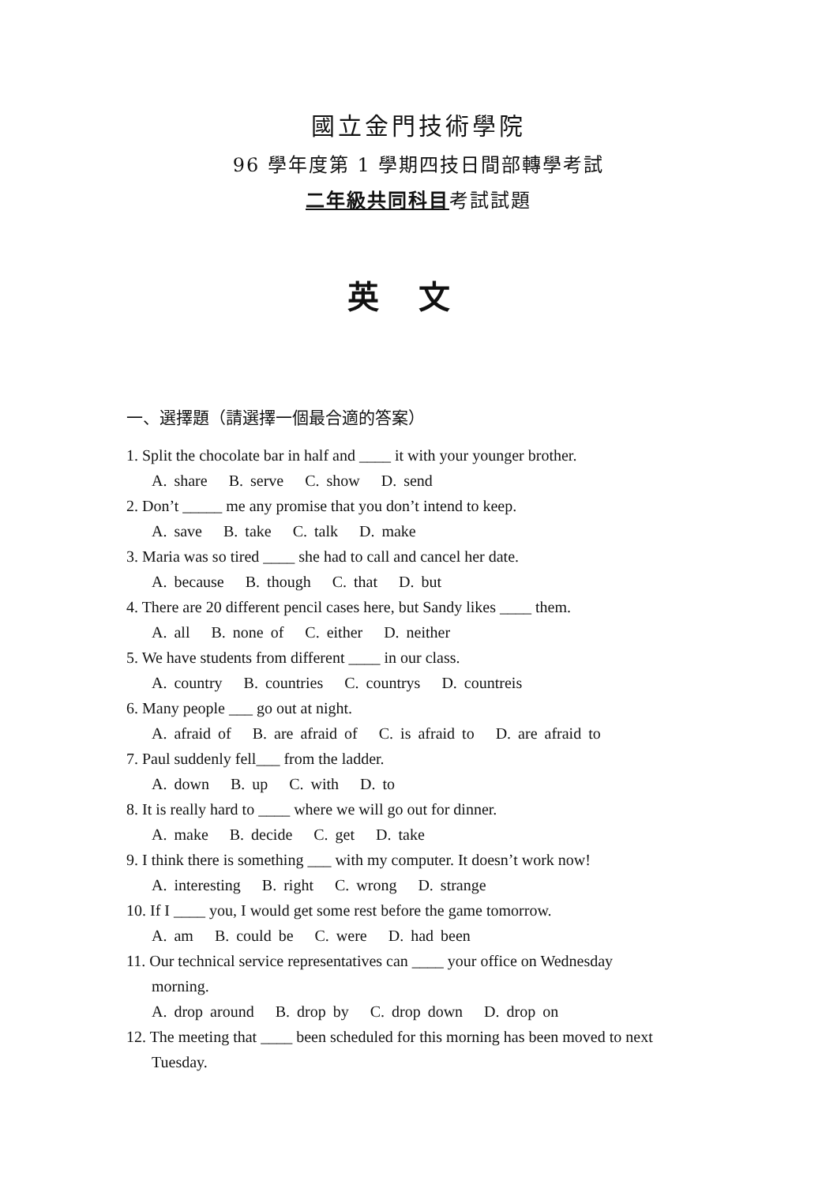國立金門技術學院
96 學年度第 1 學期四技日間部轉學考試
二年級共同科目考試試題
英文
一、選擇題（請選擇一個最合適的答案）
1. Split the chocolate bar in half and ____ it with your younger brother.
A. share B. serve C. show D. send
2. Don’t _____ me any promise that you don’t intend to keep.
A. save B. take C. talk D. make
3. Maria was so tired ____ she had to call and cancel her date.
A. because B. though C. that D. but
4. There are 20 different pencil cases here, but Sandy likes ____ them.
A. all B. none of C. either D. neither
5. We have students from different ____ in our class.
A. country B. countries C. countrys D. countreis
6. Many people ___ go out at night.
A. afraid of B. are afraid of C. is afraid to D. are afraid to
7. Paul suddenly fell___ from the ladder.
A. down B. up C. with D. to
8. It is really hard to ____ where we will go out for dinner.
A. make B. decide C. get D. take
9. I think there is something ___ with my computer. It doesn’t work now!
A. interesting B. right C. wrong D. strange
10. If I ____ you, I would get some rest before the game tomorrow.
A. am B. could be C. were D. had been
11. Our technical service representatives can ____ your office on Wednesday
morning.
A. drop around B. drop by C. drop down D. drop on
12. The meeting that ____ been scheduled for this morning has been moved to next
Tuesday.